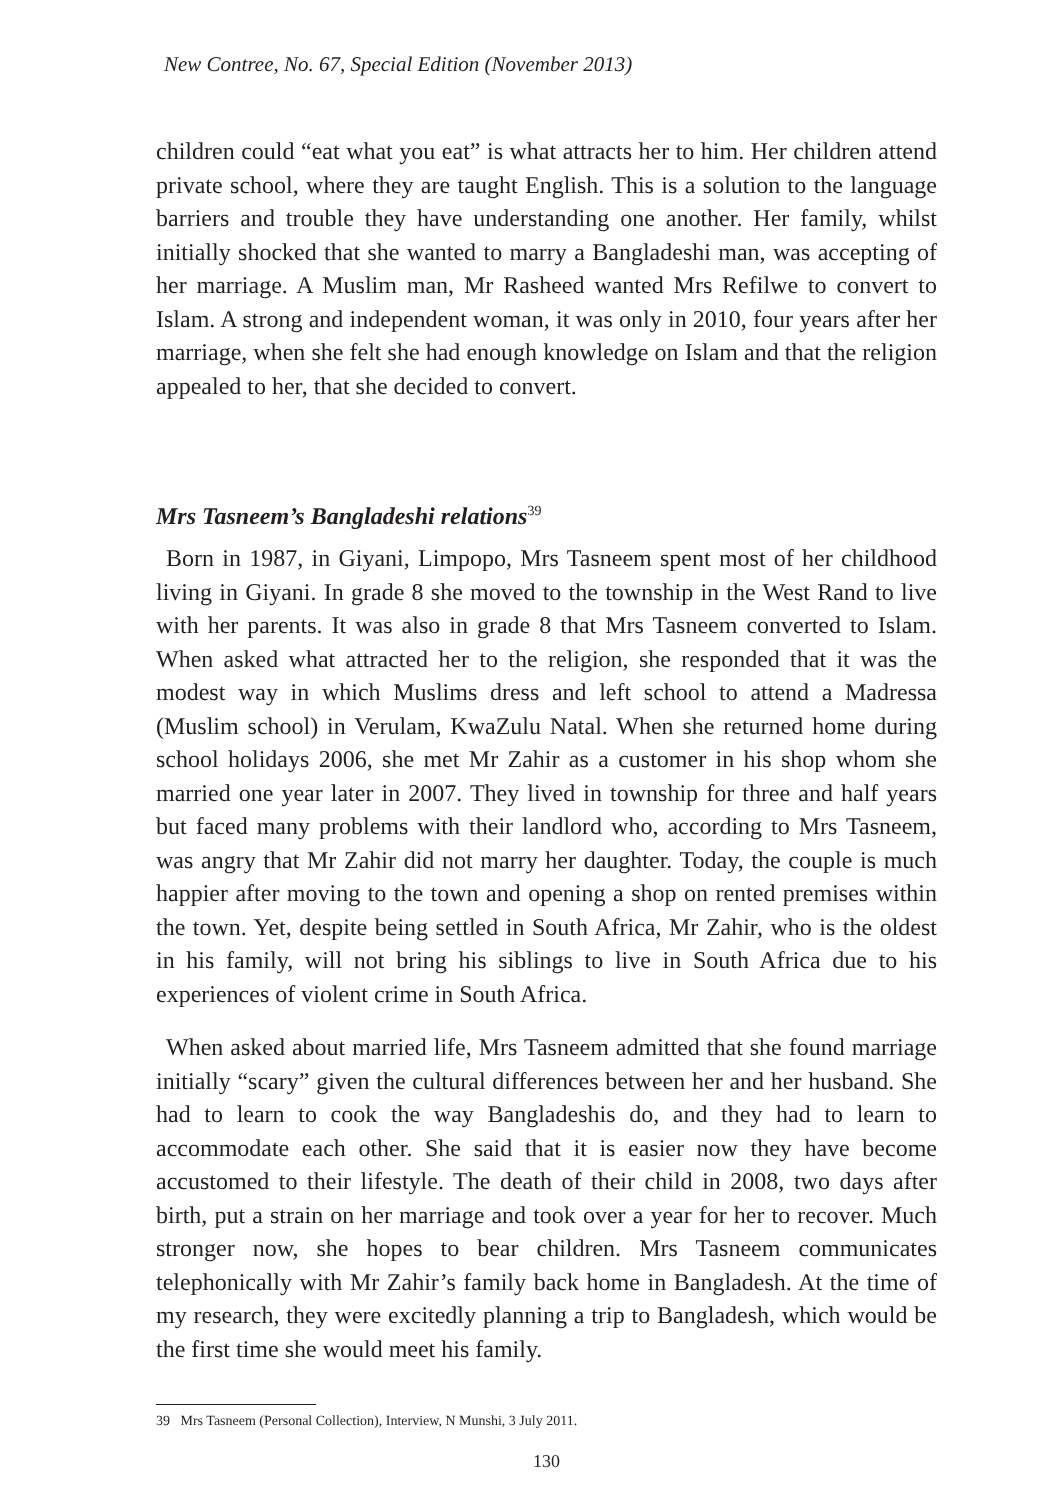New Contree, No. 67, Special Edition (November 2013)
children could “eat what you eat” is what attracts her to him. Her children attend private school, where they are taught English. This is a solution to the language barriers and trouble they have understanding one another. Her family, whilst initially shocked that she wanted to marry a Bangladeshi man, was accepting of her marriage. A Muslim man, Mr Rasheed wanted Mrs Refilwe to convert to Islam. A strong and independent woman, it was only in 2010, four years after her marriage, when she felt she had enough knowledge on Islam and that the religion appealed to her, that she decided to convert.
Mrs Tasneem’s Bangladeshi relations<sup>39</sup>
Born in 1987, in Giyani, Limpopo, Mrs Tasneem spent most of her childhood living in Giyani. In grade 8 she moved to the township in the West Rand to live with her parents. It was also in grade 8 that Mrs Tasneem converted to Islam. When asked what attracted her to the religion, she responded that it was the modest way in which Muslims dress and left school to attend a Madressa (Muslim school) in Verulam, KwaZulu Natal. When she returned home during school holidays 2006, she met Mr Zahir as a customer in his shop whom she married one year later in 2007. They lived in township for three and half years but faced many problems with their landlord who, according to Mrs Tasneem, was angry that Mr Zahir did not marry her daughter. Today, the couple is much happier after moving to the town and opening a shop on rented premises within the town. Yet, despite being settled in South Africa, Mr Zahir, who is the oldest in his family, will not bring his siblings to live in South Africa due to his experiences of violent crime in South Africa.
When asked about married life, Mrs Tasneem admitted that she found marriage initially “scary” given the cultural differences between her and her husband. She had to learn to cook the way Bangladeshis do, and they had to learn to accommodate each other. She said that it is easier now they have become accustomed to their lifestyle. The death of their child in 2008, two days after birth, put a strain on her marriage and took over a year for her to recover. Much stronger now, she hopes to bear children. Mrs Tasneem communicates telephonically with Mr Zahir’s family back home in Bangladesh. At the time of my research, they were excitedly planning a trip to Bangladesh, which would be the first time she would meet his family.
39 Mrs Tasneem (Personal Collection), Interview, N Munshi, 3 July 2011.
130